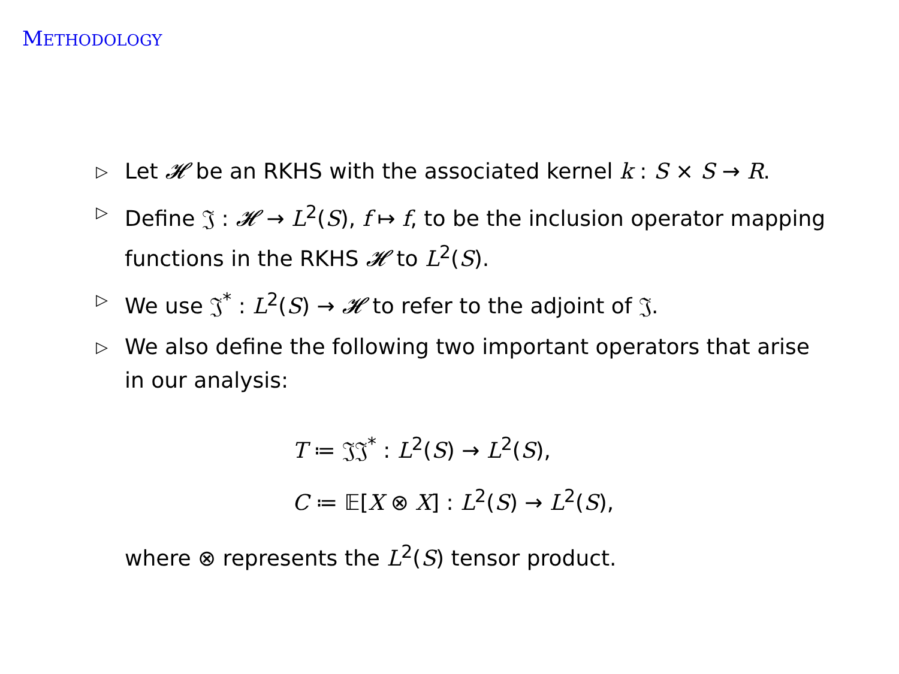METHODOLOGY
▷ Let 𝓗 be an RKHS with the associated kernel k : S × S → R.
▷ Define 𝔍 : 𝓗 → L<sup>2</sup>(S), f ↦ f, to be the inclusion operator mapping functions in the RKHS 𝓗 to L<sup>2</sup>(S).
▷ We use 𝔍<sup>*</sup> : L<sup>2</sup>(S) → 𝓗 to refer to the adjoint of 𝔍.
▷ We also define the following two important operators that arise in our analysis:
T ≔ 𝔍𝔍<sup>*</sup> : L<sup>2</sup>(S) → L<sup>2</sup>(S),
C ≔ 𝔼[X ⊗ X] : L<sup>2</sup>(S) → L<sup>2</sup>(S),
where ⊗ represents the L<sup>2</sup>(S) tensor product.